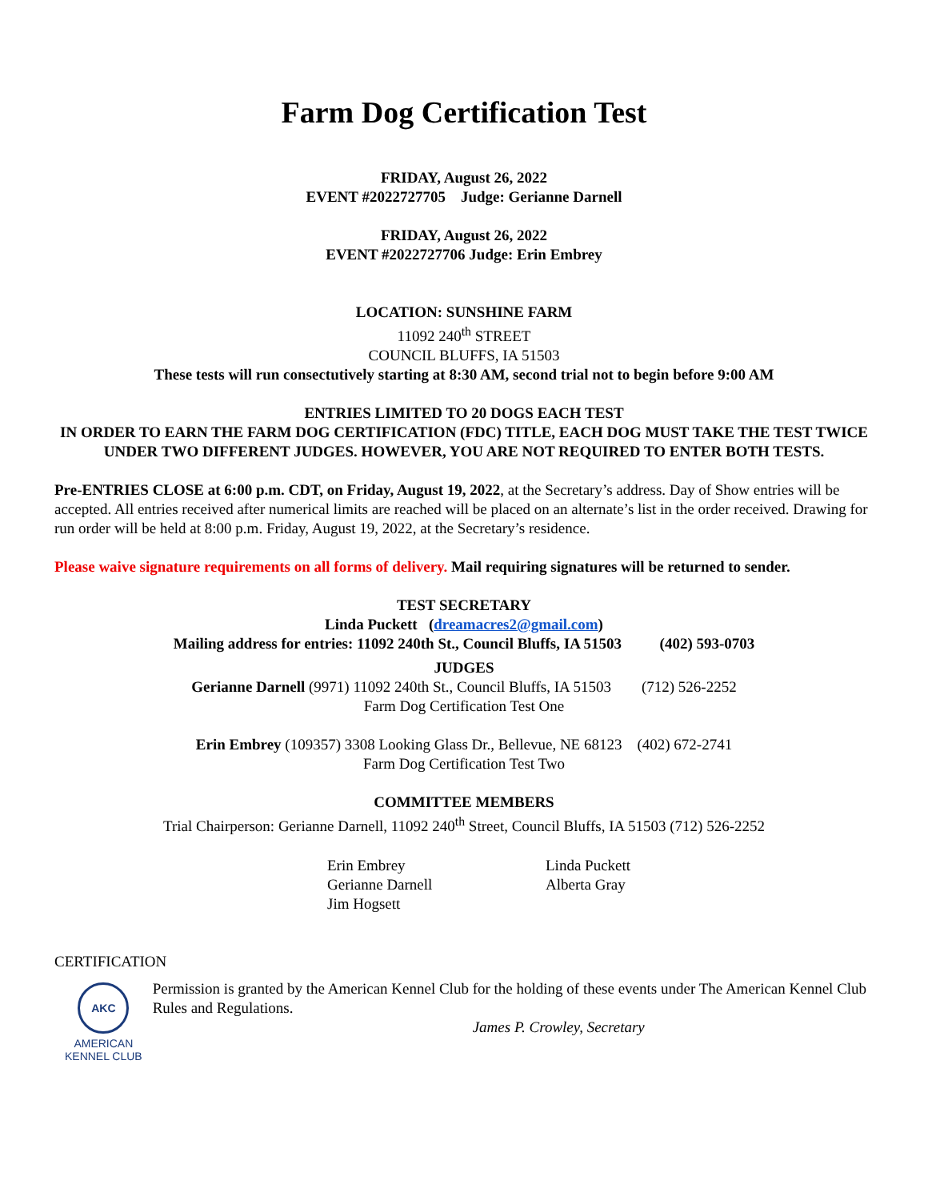Farm Dog Certification Test
FRIDAY, August 26, 2022
EVENT #2022727705 Judge: Gerianne Darnell
FRIDAY, August 26, 2022
EVENT #2022727706 Judge: Erin Embrey
LOCATION: SUNSHINE FARM
11092 240<sup>th</sup> STREET
COUNCIL BLUFFS, IA 51503
These tests will run consectutively starting at 8:30 AM, second trial not to begin before 9:00 AM
ENTRIES LIMITED TO 20 DOGS EACH TEST
IN ORDER TO EARN THE FARM DOG CERTIFICATION (FDC) TITLE, EACH DOG MUST TAKE THE TEST TWICE UNDER TWO DIFFERENT JUDGES. HOWEVER, YOU ARE NOT REQUIRED TO ENTER BOTH TESTS.
Pre-ENTRIES CLOSE at 6:00 p.m. CDT, on Friday, August 19, 2022, at the Secretary’s address. Day of Show entries will be accepted. All entries received after numerical limits are reached will be placed on an alternate’s list in the order received. Drawing for run order will be held at 8:00 p.m. Friday, August 19, 2022, at the Secretary’s residence.
Please waive signature requirements on all forms of delivery. Mail requiring signatures will be returned to sender.
TEST SECRETARY
Linda Puckett (dreamacres2@gmail.com)
Mailing address for entries: 11092 240th St., Council Bluffs, IA 51503 (402) 593-0703
JUDGES
Gerianne Darnell (9971) 11092 240th St., Council Bluffs, IA 51503 (712) 526-2252
Farm Dog Certification Test One
Erin Embrey (109357) 3308 Looking Glass Dr., Bellevue, NE 68123 (402) 672-2741
Farm Dog Certification Test Two
COMMITTEE MEMBERS
Trial Chairperson: Gerianne Darnell, 11092 240<sup>th</sup> Street, Council Bluffs, IA 51503 (712) 526-2252
Erin Embrey
Gerianne Darnell
Jim Hogsett
Linda Puckett
Alberta Gray
CERTIFICATION
AKC
AMERICAN
KENNEL CLUB
Permission is granted by the American Kennel Club for the holding of these events under The American Kennel Club Rules and Regulations.
James P. Crowley, Secretary